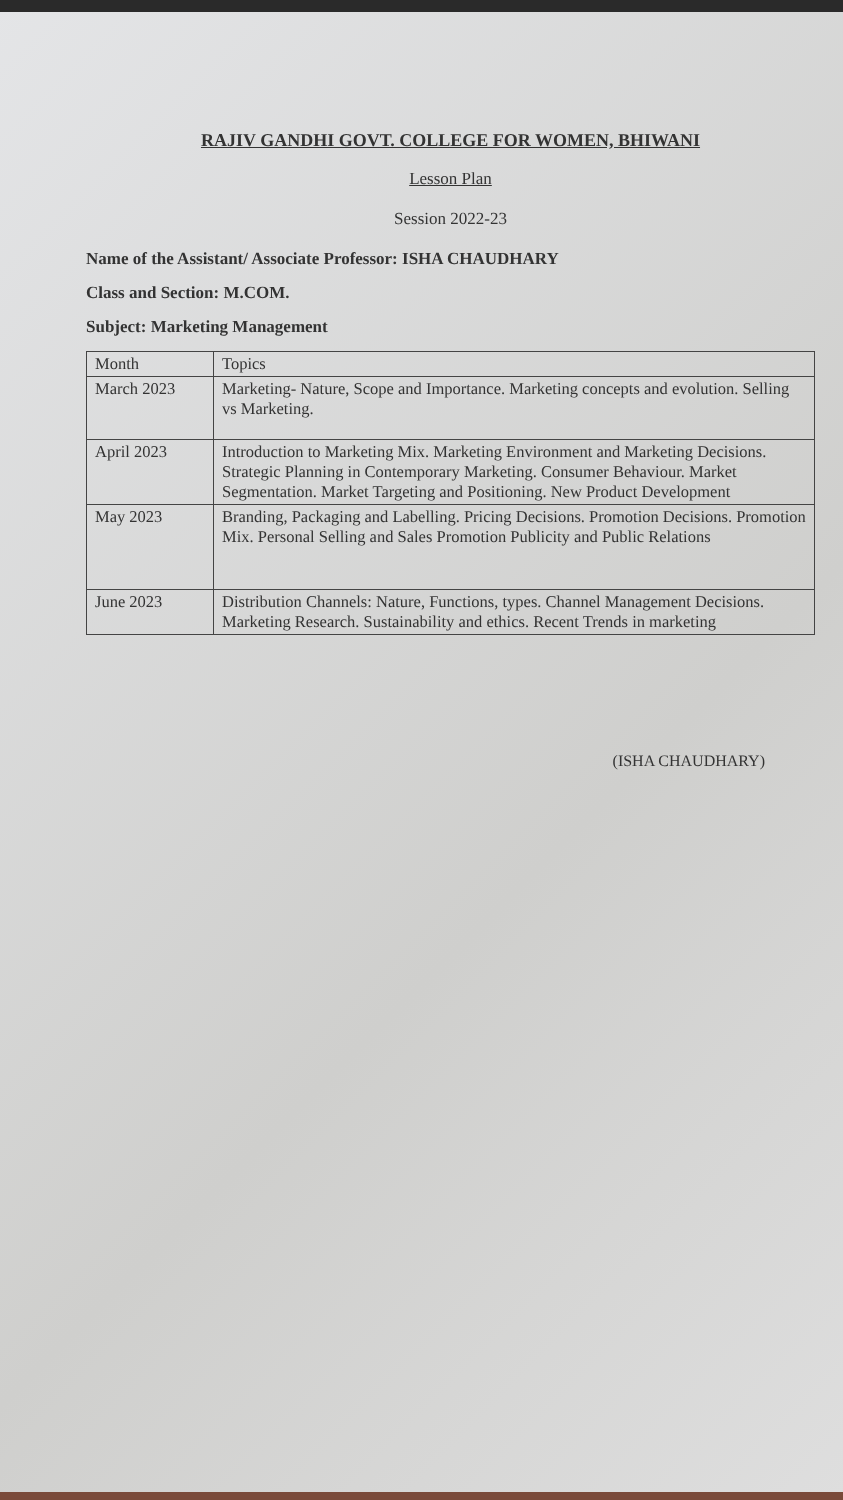RAJIV GANDHI GOVT. COLLEGE FOR WOMEN, BHIWANI
Lesson Plan
Session 2022-23
Name of the Assistant/ Associate Professor: ISHA CHAUDHARY
Class and Section: M.COM.
Subject: Marketing Management
| Month | Topics |
| --- | --- |
| March 2023 | Marketing- Nature, Scope and Importance. Marketing concepts and evolution. Selling vs Marketing. |
| April 2023 | Introduction to Marketing Mix. Marketing Environment and Marketing Decisions. Strategic Planning in Contemporary Marketing. Consumer Behaviour. Market Segmentation. Market Targeting and Positioning. New Product Development |
| May 2023 | Branding, Packaging and Labelling. Pricing Decisions. Promotion Decisions. Promotion Mix. Personal Selling and Sales Promotion Publicity and Public Relations |
| June 2023 | Distribution Channels: Nature, Functions, types. Channel Management Decisions. Marketing Research. Sustainability and ethics. Recent Trends in marketing |
(ISHA CHAUDHARY)